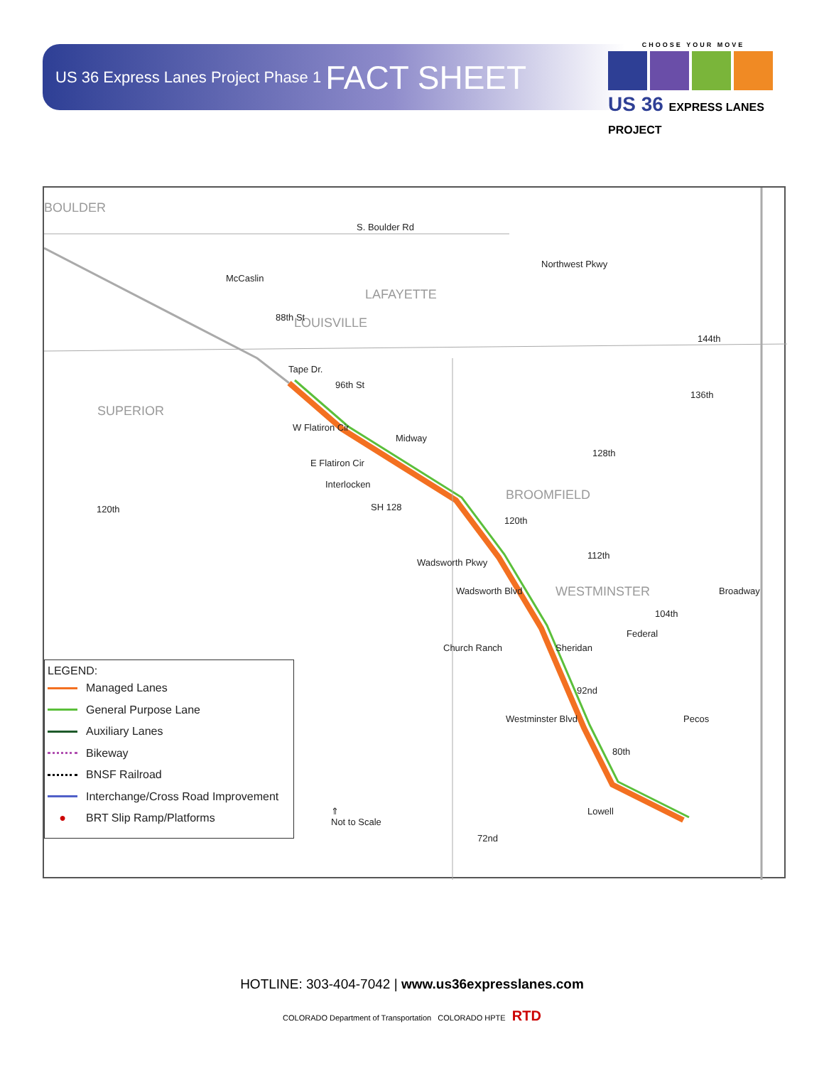US 36 Express Lanes Project Phase 1 FACT SHEET
CHOOSE YOUR MOVE
US 36 EXPRESS LANES PROJECT
BOULDER
S. Boulder Rd
LAFAYETTE
LOUISVILLE
McCaslin
88th St
Northwest Pkwy
144th
Tape Dr.
96th St
136th
SUPERIOR
W Flatiron Cir
Midway
128th
E Flatiron Cir
Interlocken
BROOMFIELD
120th SH 128
120th
112th
Wadsworth Pkwy
Wadsworth Blvd WESTMINSTER Broadway
104th
Federal
Church Ranch Sheridan
92nd
Westminster Blvd Pecos
80th
Lowell ⇑
Not to Scale
72nd
LEGEND:
Managed Lanes
General Purpose Lane
Auxiliary Lanes
Bikeway
BNSF Railroad
Interchange/Cross Road Improvement
● BRT Slip Ramp/Platforms
HOTLINE: 303-404-7042 | www.us36expresslanes.com
COLORADO Department of Transportation COLORADO HPTE RTD